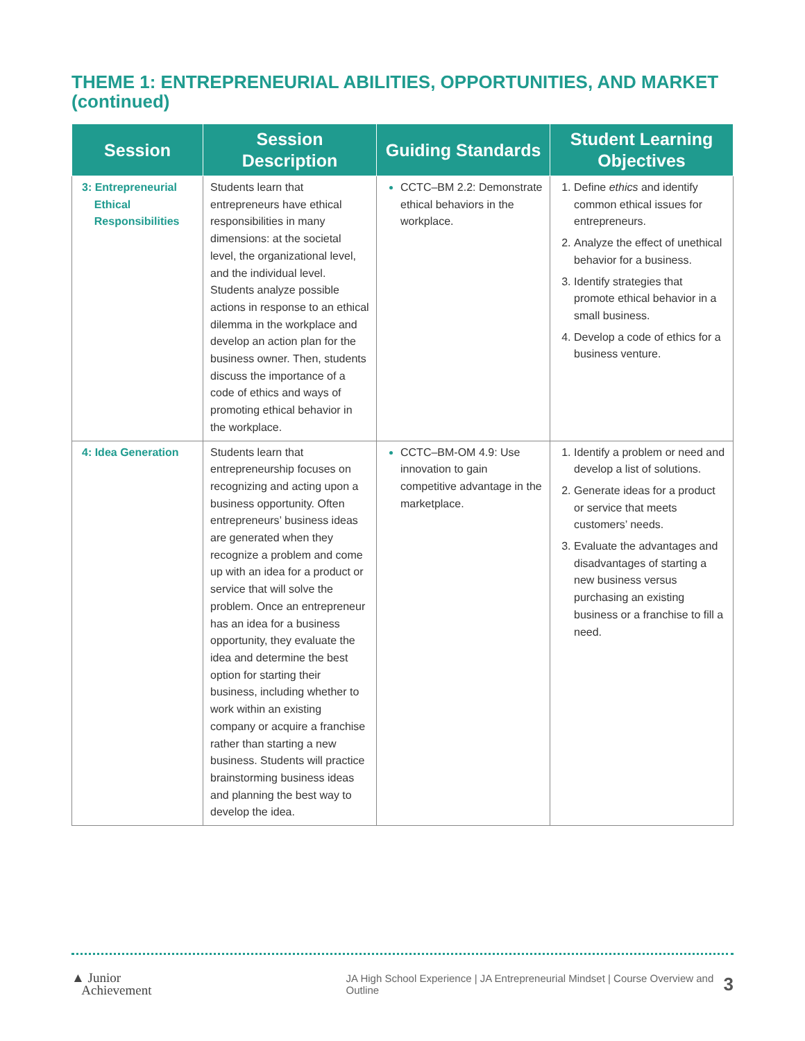THEME 1: ENTREPRENEURIAL ABILITIES, OPPORTUNITIES, AND MARKET
(continued)
| Session | Session Description | Guiding Standards | Student Learning Objectives |
| --- | --- | --- | --- |
| 3: Entrepreneurial Ethical Responsibilities | Students learn that entrepreneurs have ethical responsibilities in many dimensions: at the societal level, the organizational level, and the individual level. Students analyze possible actions in response to an ethical dilemma in the workplace and develop an action plan for the business owner. Then, students discuss the importance of a code of ethics and ways of promoting ethical behavior in the workplace. | CCTC–BM 2.2: Demonstrate ethical behaviors in the workplace. | Define ethics and identify common ethical issues for entrepreneurs. Analyze the effect of unethical behavior for a business. Identify strategies that promote ethical behavior in a small business. Develop a code of ethics for a business venture. |
| 4: Idea Generation | Students learn that entrepreneurship focuses on recognizing and acting upon a business opportunity. Often entrepreneurs’ business ideas are generated when they recognize a problem and come up with an idea for a product or service that will solve the problem. Once an entrepreneur has an idea for a business opportunity, they evaluate the idea and determine the best option for starting their business, including whether to work within an existing company or acquire a franchise rather than starting a new business. Students will practice brainstorming business ideas and planning the best way to develop the idea. | CCTC–BM-OM 4.9: Use innovation to gain competitive advantage in the marketplace. | Identify a problem or need and develop a list of solutions. Generate ideas for a product or service that meets customers’ needs. Evaluate the advantages and disadvantages of starting a new business versus purchasing an existing business or a franchise to fill a need. |
▲ Junior
Achievement
JA High School Experience | JA Entrepreneurial Mindset | Course Overview and Outline
3